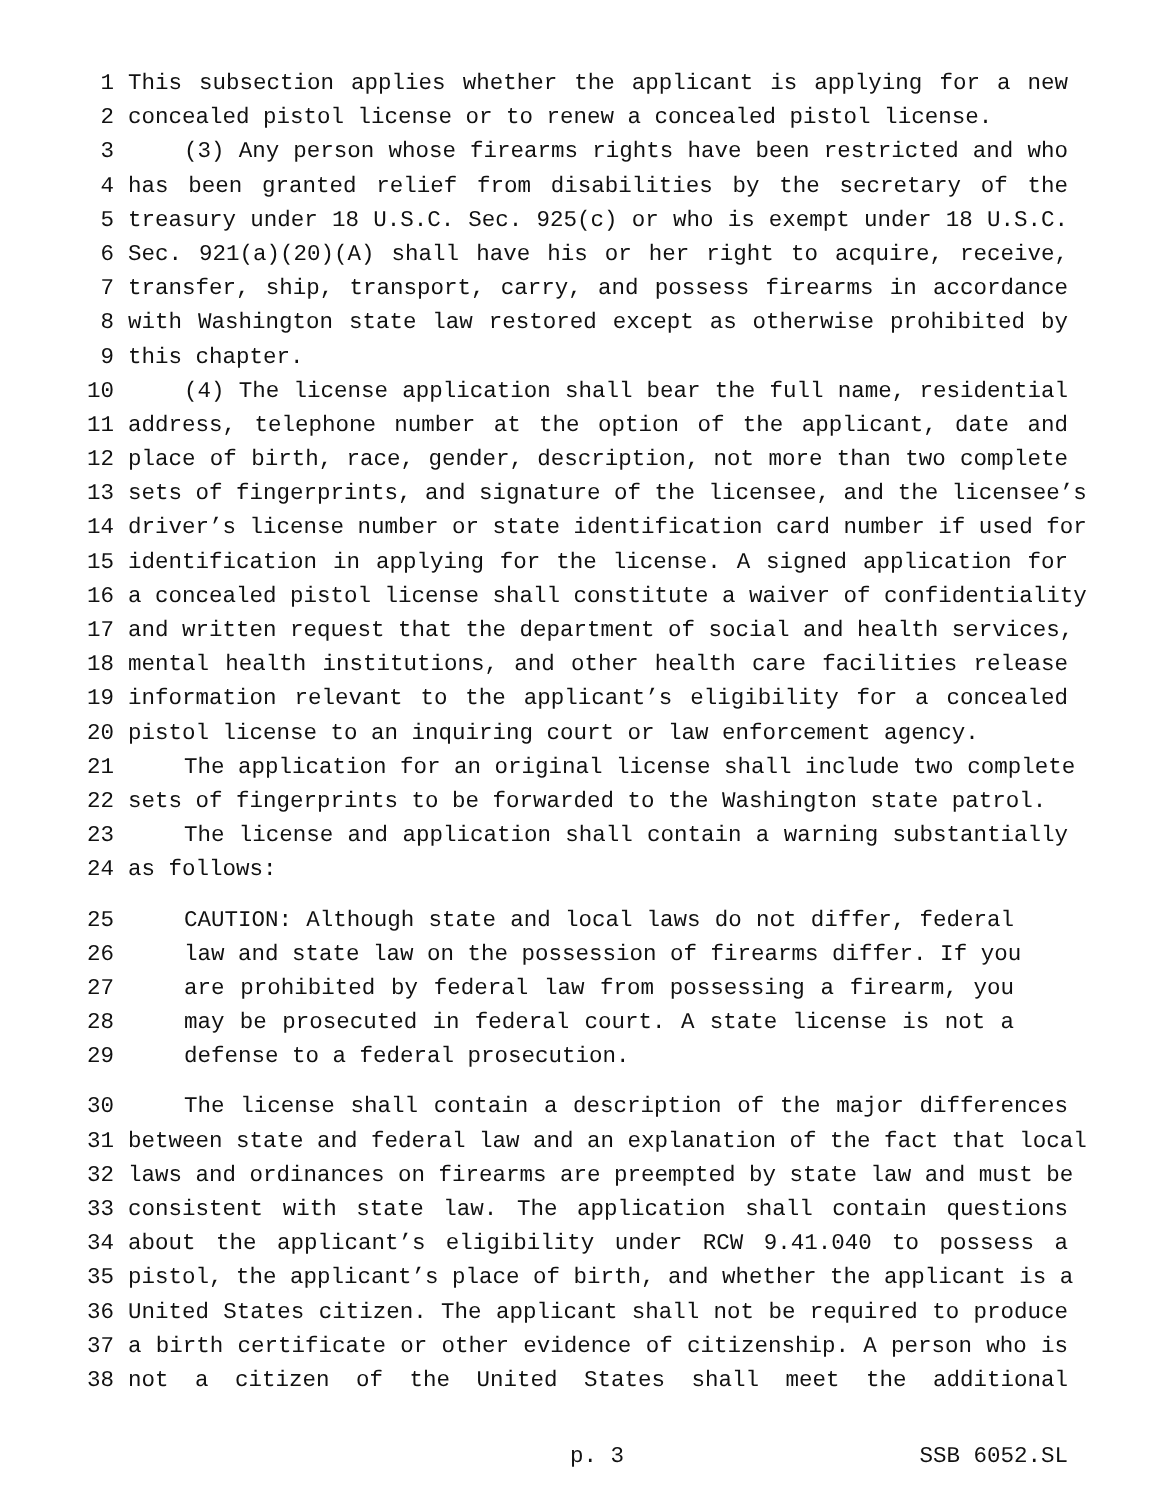1 This subsection applies whether the applicant is applying for a new
2 concealed pistol license or to renew a concealed pistol license.
3 (3) Any person whose firearms rights have been restricted and who
4 has been granted relief from disabilities by the secretary of the
5 treasury under 18 U.S.C. Sec. 925(c) or who is exempt under 18 U.S.C.
6 Sec. 921(a)(20)(A) shall have his or her right to acquire, receive,
7 transfer, ship, transport, carry, and possess firearms in accordance
8 with Washington state law restored except as otherwise prohibited by
9 this chapter.
10 (4) The license application shall bear the full name, residential
11 address, telephone number at the option of the applicant, date and
12 place of birth, race, gender, description, not more than two complete
13 sets of fingerprints, and signature of the licensee, and the licensee’s
14 driver’s license number or state identification card number if used for
15 identification in applying for the license. A signed application for
16 a concealed pistol license shall constitute a waiver of confidentiality
17 and written request that the department of social and health services,
18 mental health institutions, and other health care facilities release
19 information relevant to the applicant’s eligibility for a concealed
20 pistol license to an inquiring court or law enforcement agency.
21 The application for an original license shall include two complete
22 sets of fingerprints to be forwarded to the Washington state patrol.
23 The license and application shall contain a warning substantially
24 as follows:
25 CAUTION: Although state and local laws do not differ, federal
26 law and state law on the possession of firearms differ. If you
27 are prohibited by federal law from possessing a firearm, you
28 may be prosecuted in federal court. A state license is not a
29 defense to a federal prosecution.
30 The license shall contain a description of the major differences
31 between state and federal law and an explanation of the fact that local
32 laws and ordinances on firearms are preempted by state law and must be
33 consistent with state law. The application shall contain questions
34 about the applicant’s eligibility under RCW 9.41.040 to possess a
35 pistol, the applicant’s place of birth, and whether the applicant is a
36 United States citizen. The applicant shall not be required to produce
37 a birth certificate or other evidence of citizenship. A person who is
38 not a citizen of the United States shall meet the additional
p. 3 SSB 6052.SL